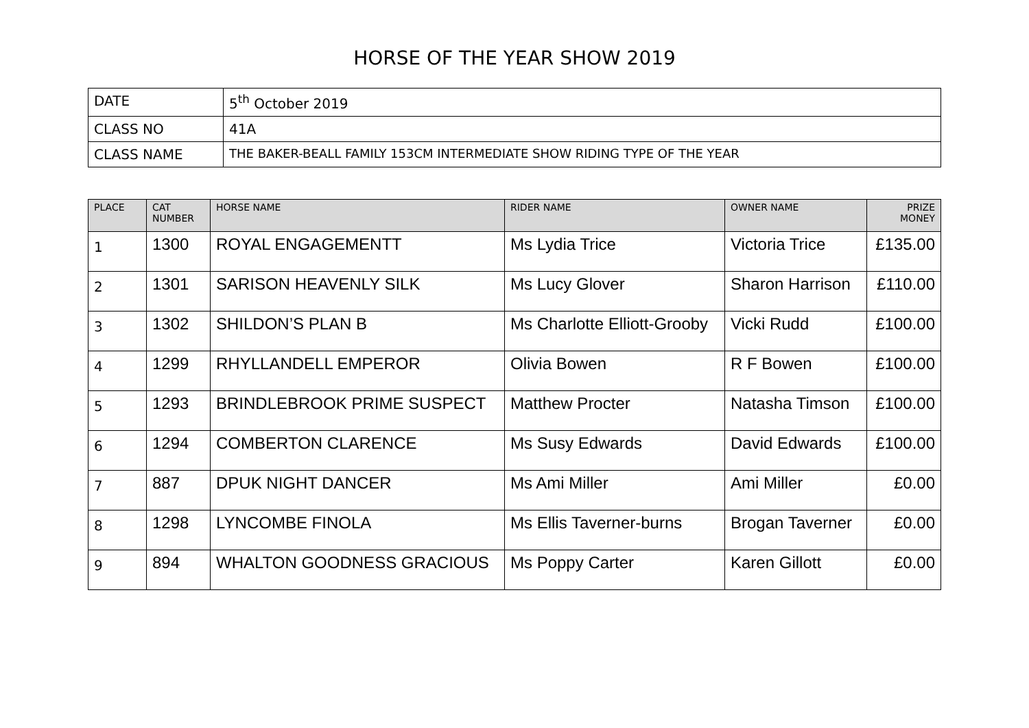HORSE OF THE YEAR SHOW 2019
| DATE | 5<sup>th</sup> October 2019 |
| CLASS NO | 41A |
| CLASS NAME | THE BAKER-BEALL FAMILY 153CM INTERMEDIATE SHOW RIDING TYPE OF THE YEAR |
| PLACE | CAT NUMBER | HORSE NAME | RIDER NAME | OWNER NAME | PRIZE MONEY |
| --- | --- | --- | --- | --- | --- |
| 1 | 1300 | ROYAL ENGAGEMENTT | Ms Lydia Trice | Victoria Trice | £135.00 |
| 2 | 1301 | SARISON HEAVENLY SILK | Ms Lucy Glover | Sharon Harrison | £110.00 |
| 3 | 1302 | SHILDON’S PLAN B | Ms Charlotte Elliott-Grooby | Vicki Rudd | £100.00 |
| 4 | 1299 | RHYLLANDELL EMPEROR | Olivia Bowen | R F Bowen | £100.00 |
| 5 | 1293 | BRINDLEBROOK PRIME SUSPECT | Matthew Procter | Natasha Timson | £100.00 |
| 6 | 1294 | COMBERTON CLARENCE | Ms Susy Edwards | David Edwards | £100.00 |
| 7 | 887 | DPUK NIGHT DANCER | Ms Ami Miller | Ami Miller | £0.00 |
| 8 | 1298 | LYNCOMBE FINOLA | Ms Ellis Taverner-burns | Brogan Taverner | £0.00 |
| 9 | 894 | WHALTON GOODNESS GRACIOUS | Ms Poppy Carter | Karen Gillott | £0.00 |